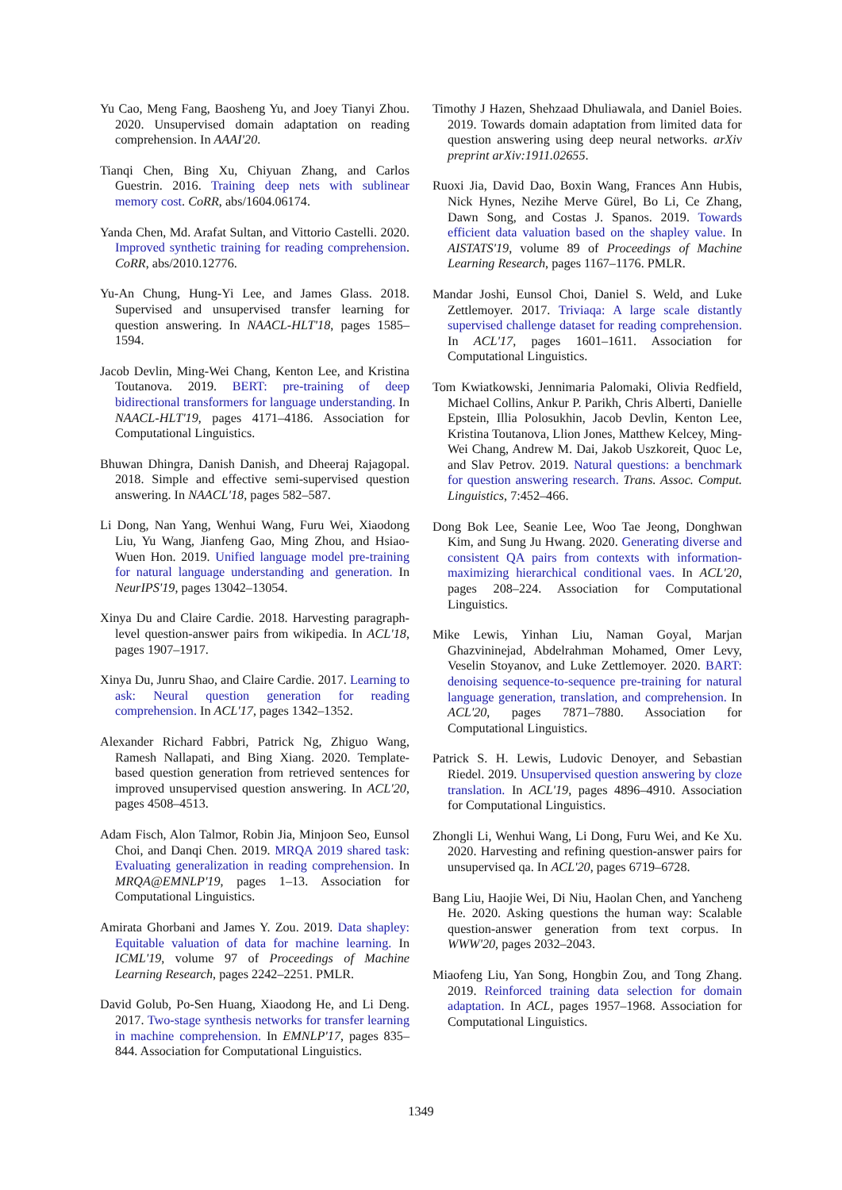Yu Cao, Meng Fang, Baosheng Yu, and Joey Tianyi Zhou. 2020. Unsupervised domain adaptation on reading comprehension. In AAAI'20.
Tianqi Chen, Bing Xu, Chiyuan Zhang, and Carlos Guestrin. 2016. Training deep nets with sublinear memory cost. CoRR, abs/1604.06174.
Yanda Chen, Md. Arafat Sultan, and Vittorio Castelli. 2020. Improved synthetic training for reading comprehension. CoRR, abs/2010.12776.
Yu-An Chung, Hung-Yi Lee, and James Glass. 2018. Supervised and unsupervised transfer learning for question answering. In NAACL-HLT'18, pages 1585–1594.
Jacob Devlin, Ming-Wei Chang, Kenton Lee, and Kristina Toutanova. 2019. BERT: pre-training of deep bidirectional transformers for language understanding. In NAACL-HLT'19, pages 4171–4186. Association for Computational Linguistics.
Bhuwan Dhingra, Danish Danish, and Dheeraj Rajagopal. 2018. Simple and effective semi-supervised question answering. In NAACL'18, pages 582–587.
Li Dong, Nan Yang, Wenhui Wang, Furu Wei, Xiaodong Liu, Yu Wang, Jianfeng Gao, Ming Zhou, and Hsiao-Wuen Hon. 2019. Unified language model pre-training for natural language understanding and generation. In NeurIPS'19, pages 13042–13054.
Xinya Du and Claire Cardie. 2018. Harvesting paragraph-level question-answer pairs from wikipedia. In ACL'18, pages 1907–1917.
Xinya Du, Junru Shao, and Claire Cardie. 2017. Learning to ask: Neural question generation for reading comprehension. In ACL'17, pages 1342–1352.
Alexander Richard Fabbri, Patrick Ng, Zhiguo Wang, Ramesh Nallapati, and Bing Xiang. 2020. Template-based question generation from retrieved sentences for improved unsupervised question answering. In ACL'20, pages 4508–4513.
Adam Fisch, Alon Talmor, Robin Jia, Minjoon Seo, Eunsol Choi, and Danqi Chen. 2019. MRQA 2019 shared task: Evaluating generalization in reading comprehension. In MRQA@EMNLP'19, pages 1–13. Association for Computational Linguistics.
Amirata Ghorbani and James Y. Zou. 2019. Data shapley: Equitable valuation of data for machine learning. In ICML'19, volume 97 of Proceedings of Machine Learning Research, pages 2242–2251. PMLR.
David Golub, Po-Sen Huang, Xiaodong He, and Li Deng. 2017. Two-stage synthesis networks for transfer learning in machine comprehension. In EMNLP'17, pages 835–844. Association for Computational Linguistics.
Timothy J Hazen, Shehzaad Dhuliawala, and Daniel Boies. 2019. Towards domain adaptation from limited data for question answering using deep neural networks. arXiv preprint arXiv:1911.02655.
Ruoxi Jia, David Dao, Boxin Wang, Frances Ann Hubis, Nick Hynes, Nezihe Merve Gürel, Bo Li, Ce Zhang, Dawn Song, and Costas J. Spanos. 2019. Towards efficient data valuation based on the shapley value. In AISTATS'19, volume 89 of Proceedings of Machine Learning Research, pages 1167–1176. PMLR.
Mandar Joshi, Eunsol Choi, Daniel S. Weld, and Luke Zettlemoyer. 2017. Triviaqa: A large scale distantly supervised challenge dataset for reading comprehension. In ACL'17, pages 1601–1611. Association for Computational Linguistics.
Tom Kwiatkowski, Jennimaria Palomaki, Olivia Redfield, Michael Collins, Ankur P. Parikh, Chris Alberti, Danielle Epstein, Illia Polosukhin, Jacob Devlin, Kenton Lee, Kristina Toutanova, Llion Jones, Matthew Kelcey, Ming-Wei Chang, Andrew M. Dai, Jakob Uszkoreit, Quoc Le, and Slav Petrov. 2019. Natural questions: a benchmark for question answering research. Trans. Assoc. Comput. Linguistics, 7:452–466.
Dong Bok Lee, Seanie Lee, Woo Tae Jeong, Donghwan Kim, and Sung Ju Hwang. 2020. Generating diverse and consistent QA pairs from contexts with information-maximizing hierarchical conditional vaes. In ACL'20, pages 208–224. Association for Computational Linguistics.
Mike Lewis, Yinhan Liu, Naman Goyal, Marjan Ghazvininejad, Abdelrahman Mohamed, Omer Levy, Veselin Stoyanov, and Luke Zettlemoyer. 2020. BART: denoising sequence-to-sequence pre-training for natural language generation, translation, and comprehension. In ACL'20, pages 7871–7880. Association for Computational Linguistics.
Patrick S. H. Lewis, Ludovic Denoyer, and Sebastian Riedel. 2019. Unsupervised question answering by cloze translation. In ACL'19, pages 4896–4910. Association for Computational Linguistics.
Zhongli Li, Wenhui Wang, Li Dong, Furu Wei, and Ke Xu. 2020. Harvesting and refining question-answer pairs for unsupervised qa. In ACL'20, pages 6719–6728.
Bang Liu, Haojie Wei, Di Niu, Haolan Chen, and Yancheng He. 2020. Asking questions the human way: Scalable question-answer generation from text corpus. In WWW'20, pages 2032–2043.
Miaofeng Liu, Yan Song, Hongbin Zou, and Tong Zhang. 2019. Reinforced training data selection for domain adaptation. In ACL, pages 1957–1968. Association for Computational Linguistics.
1349